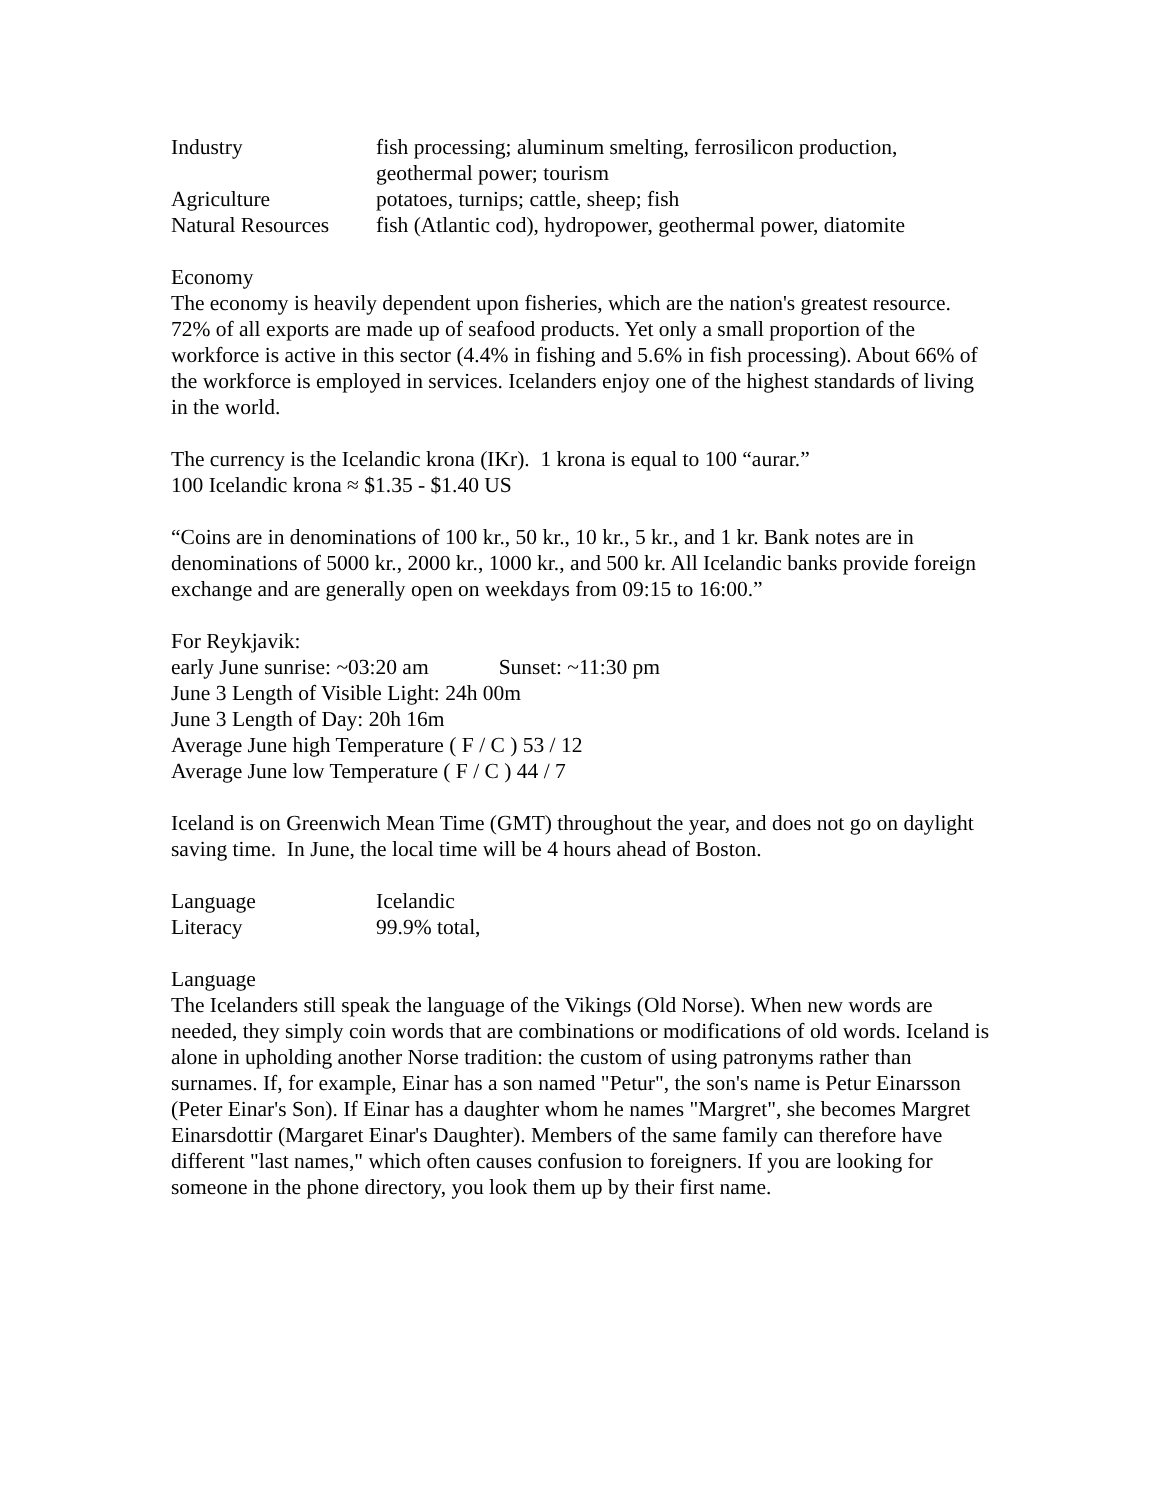| Industry | fish processing; aluminum smelting, ferrosilicon production, geothermal power; tourism |
| Agriculture | potatoes, turnips; cattle, sheep; fish |
| Natural Resources | fish (Atlantic cod), hydropower, geothermal power, diatomite |
Economy
The economy is heavily dependent upon fisheries, which are the nation's greatest resource. 72% of all exports are made up of seafood products. Yet only a small proportion of the workforce is active in this sector (4.4% in fishing and 5.6% in fish processing). About 66% of the workforce is employed in services. Icelanders enjoy one of the highest standards of living in the world.
The currency is the Icelandic krona (IKr). 1 krona is equal to 100 “aurar.”
100 Icelandic krona ≈ $1.35 - $1.40 US
“Coins are in denominations of 100 kr., 50 kr., 10 kr., 5 kr., and 1 kr. Bank notes are in denominations of 5000 kr., 2000 kr., 1000 kr., and 500 kr. All Icelandic banks provide foreign exchange and are generally open on weekdays from 09:15 to 16:00.”
For Reykjavik:
early June sunrise: ~03:20 am Sunset: ~11:30 pm
June 3 Length of Visible Light: 24h 00m
June 3 Length of Day: 20h 16m
Average June high Temperature ( F / C ) 53 / 12
Average June low Temperature ( F / C ) 44 / 7
Iceland is on Greenwich Mean Time (GMT) throughout the year, and does not go on daylight saving time. In June, the local time will be 4 hours ahead of Boston.
| Language | Icelandic |
| Literacy | 99.9% total, |
Language
The Icelanders still speak the language of the Vikings (Old Norse). When new words are needed, they simply coin words that are combinations or modifications of old words. Iceland is alone in upholding another Norse tradition: the custom of using patronyms rather than surnames. If, for example, Einar has a son named "Petur", the son's name is Petur Einarsson (Peter Einar's Son). If Einar has a daughter whom he names "Margret", she becomes Margret Einarsdottir (Margaret Einar's Daughter). Members of the same family can therefore have different "last names," which often causes confusion to foreigners. If you are looking for someone in the phone directory, you look them up by their first name.